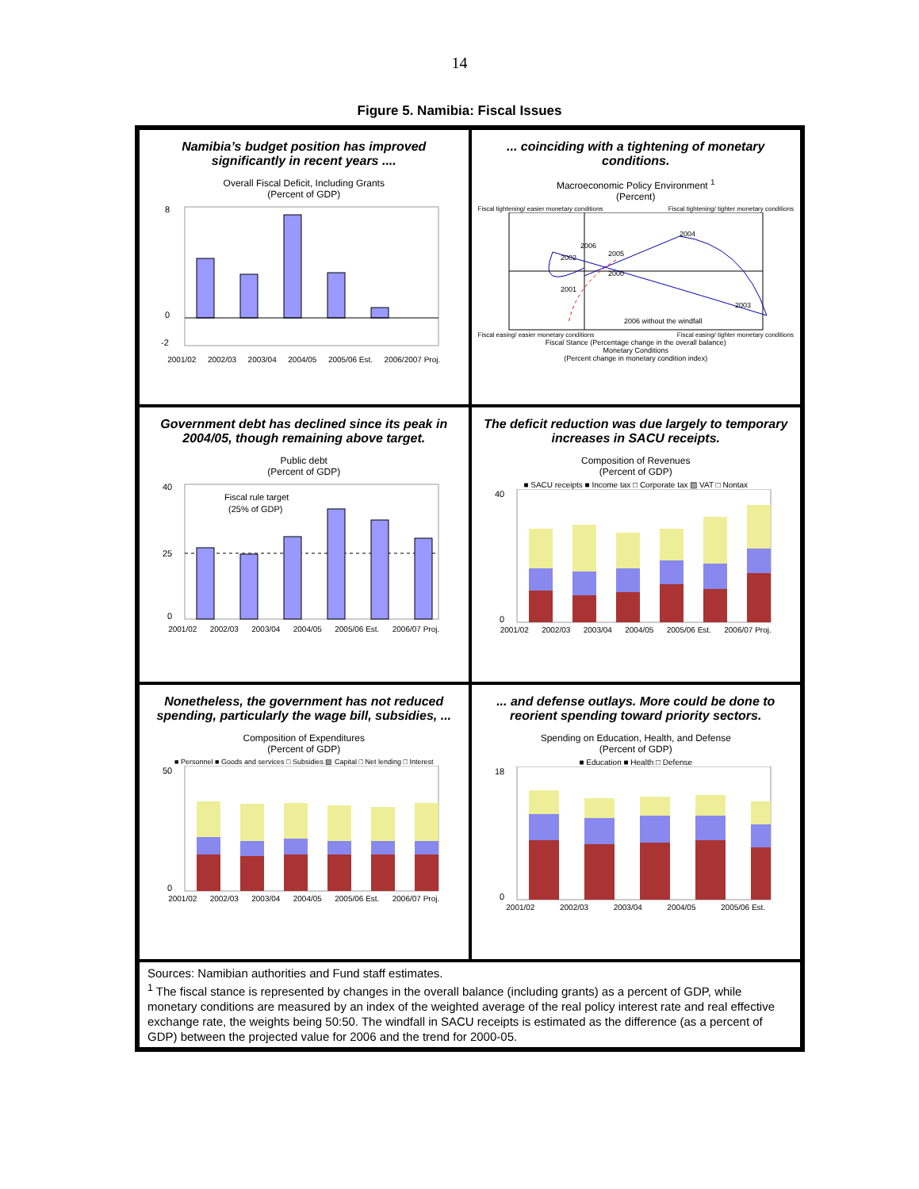14
Figure 5. Namibia: Fiscal Issues
Namibia’s budget position has improved significantly in recent years ....
Overall Fiscal Deficit, Including Grants
(Percent of GDP)
8
0
-2
2001/02 2002/03 2003/04 2004/05 2005/06 Est. 2006/2007 Proj.
... coinciding with a tightening of monetary conditions.
Macroeconomic Policy Environment <sup>1</sup>
(Percent)
Fiscal tightening/ easier monetary conditions Fiscal tightening/ tighter monetary conditions
2005
2004
2003
2002
2001
2000
2006
2006 without the windfall
Fiscal easing/ easier monetary conditions Fiscal easing/ tighter monetary conditions
Fiscal Stance (Percentage change in the overall balance)
Monetary Conditions
(Percent change in monetary condition index)
Government debt has declined since its peak in 2004/05, though remaining above target.
Public debt
(Percent of GDP)
Fiscal rule target
(25% of GDP)
40
25
0
2001/02 2002/03 2003/04 2004/05 2005/06 Est. 2006/07 Proj.
The deficit reduction was due largely to temporary increases in SACU receipts.
Composition of Revenues
(Percent of GDP)
■ SACU receipts ■ Income tax □ Corporate tax ▨ VAT □ Nontax
40
0
2001/02 2002/03 2003/04 2004/05 2005/06 Est. 2006/07 Proj.
Nonetheless, the government has not reduced spending, particularly the wage bill, subsidies, ...
Composition of Expenditures
(Percent of GDP)
■ Personnel ■ Goods and services □ Subsidies ▨ Capital □ Net lending □ Interest
50
0
2001/02 2002/03 2003/04 2004/05 2005/06 Est. 2006/07 Proj.
... and defense outlays. More could be done to reorient spending toward priority sectors.
Spending on Education, Health, and Defense
(Percent of GDP)
■ Education ■ Health □ Defense
18
0
2001/02 2002/03 2003/04 2004/05 2005/06 Est.
Sources: Namibian authorities and Fund staff estimates.
<sup>1</sup> The fiscal stance is represented by changes in the overall balance (including grants) as a percent of GDP, while monetary conditions are measured by an index of the weighted average of the real policy interest rate and real effective exchange rate, the weights being 50:50. The windfall in SACU receipts is estimated as the difference (as a percent of GDP) between the projected value for 2006 and the trend for 2000-05.